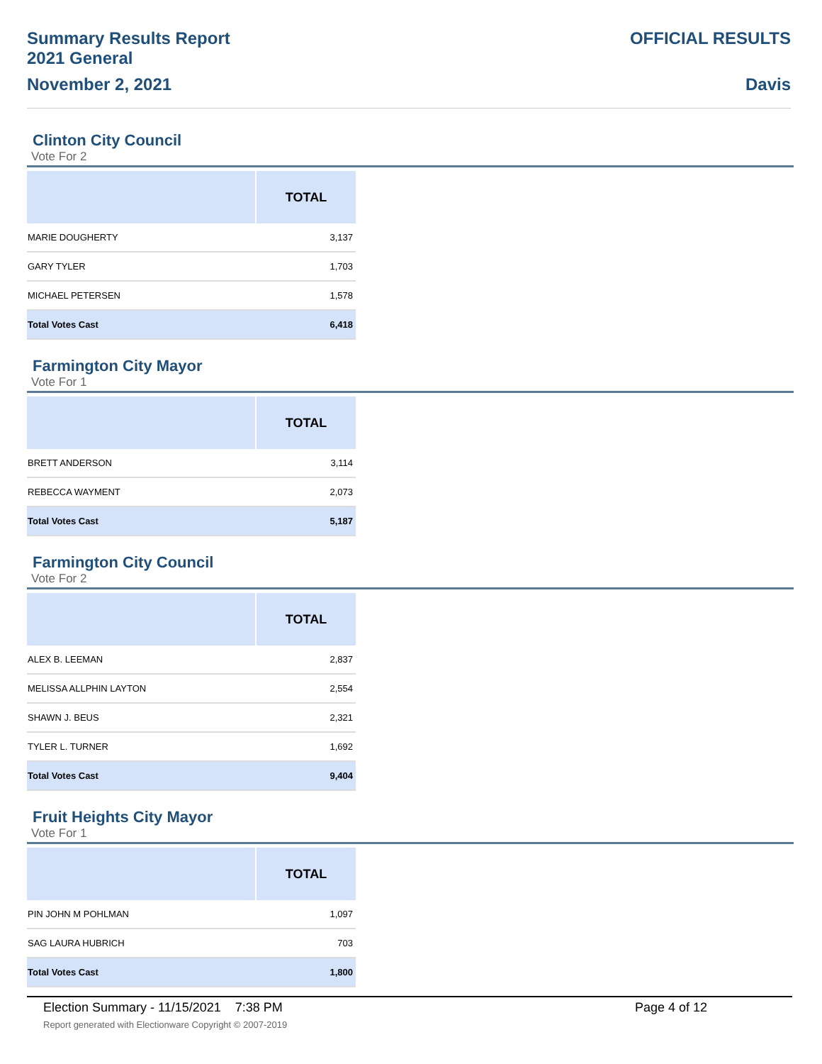Summary Results Report
2021 General
November 2, 2021
OFFICIAL RESULTS
Davis
Clinton City Council
Vote For 2
| | TOTAL |
| --- | --- |
| MARIE DOUGHERTY | 3,137 |
| GARY TYLER | 1,703 |
| MICHAEL PETERSEN | 1,578 |
| Total Votes Cast | 6,418 |
Farmington City Mayor
Vote For 1
| | TOTAL |
| --- | --- |
| BRETT ANDERSON | 3,114 |
| REBECCA WAYMENT | 2,073 |
| Total Votes Cast | 5,187 |
Farmington City Council
Vote For 2
| | TOTAL |
| --- | --- |
| ALEX B. LEEMAN | 2,837 |
| MELISSA ALLPHIN LAYTON | 2,554 |
| SHAWN J. BEUS | 2,321 |
| TYLER L. TURNER | 1,692 |
| Total Votes Cast | 9,404 |
Fruit Heights City Mayor
Vote For 1
| | TOTAL |
| --- | --- |
| PIN JOHN M POHLMAN | 1,097 |
| SAG LAURA HUBRICH | 703 |
| Total Votes Cast | 1,800 |
Election Summary - 11/15/2021 7:38 PM Page 4 of 12 Report generated with Electionware Copyright © 2007-2019